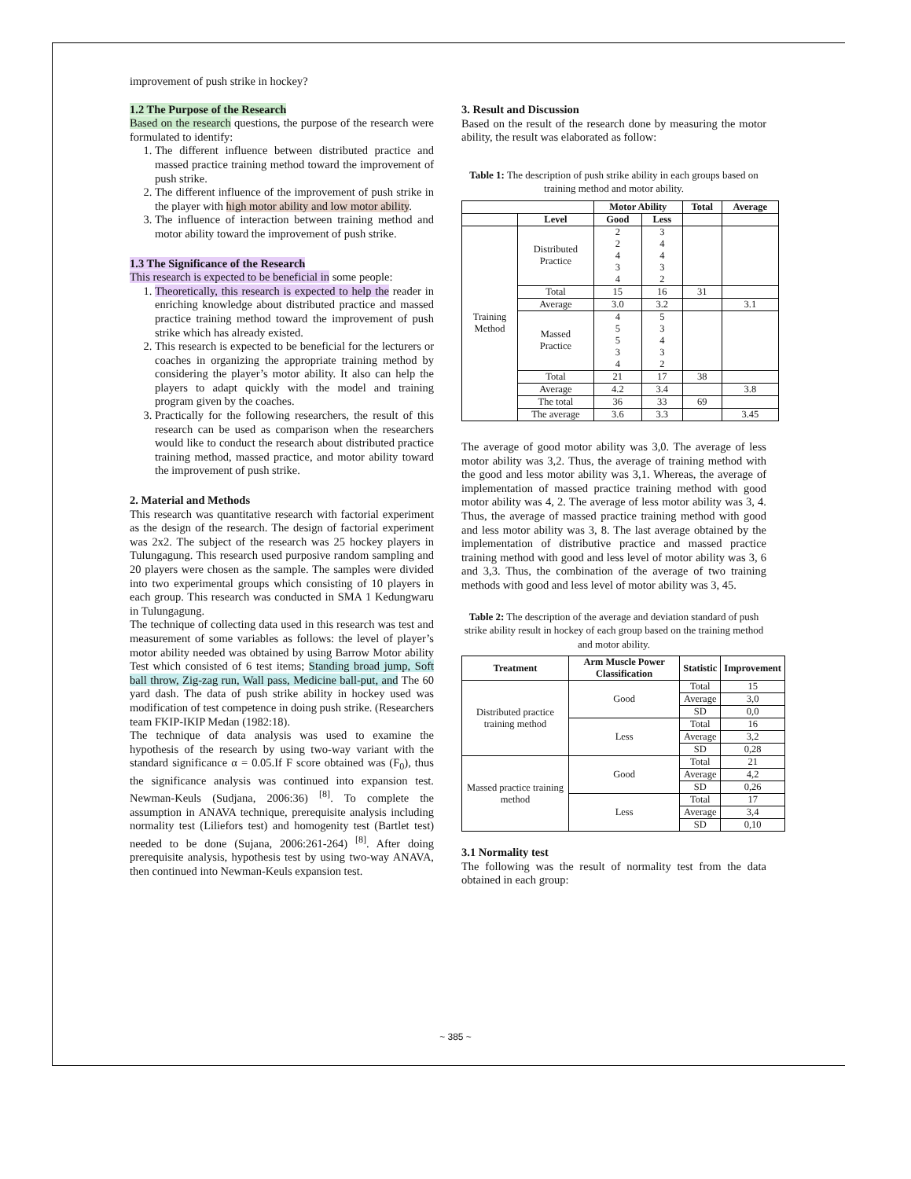improvement of push strike in hockey?
1.2 The Purpose of the Research
Based on the research questions, the purpose of the research were formulated to identify:
1. The different influence between distributed practice and massed practice training method toward the improvement of push strike.
2. The different influence of the improvement of push strike in the player with high motor ability and low motor ability.
3. The influence of interaction between training method and motor ability toward the improvement of push strike.
1.3 The Significance of the Research
This research is expected to be beneficial in some people:
1. Theoretically, this research is expected to help the reader in enriching knowledge about distributed practice and massed practice training method toward the improvement of push strike which has already existed.
2. This research is expected to be beneficial for the lecturers or coaches in organizing the appropriate training method by considering the player’s motor ability. It also can help the players to adapt quickly with the model and training program given by the coaches.
3. Practically for the following researchers, the result of this research can be used as comparison when the researchers would like to conduct the research about distributed practice training method, massed practice, and motor ability toward the improvement of push strike.
2. Material and Methods
This research was quantitative research with factorial experiment as the design of the research. The design of factorial experiment was 2x2. The subject of the research was 25 hockey players in Tulungagung. This research used purposive random sampling and 20 players were chosen as the sample. The samples were divided into two experimental groups which consisting of 10 players in each group. This research was conducted in SMA 1 Kedungwaru in Tulungagung.
The technique of collecting data used in this research was test and measurement of some variables as follows: the level of player’s motor ability needed was obtained by using Barrow Motor ability Test which consisted of 6 test items; Standing broad jump, Soft ball throw, Zig-zag run, Wall pass, Medicine ball-put, and The 60 yard dash. The data of push strike ability in hockey used was modification of test competence in doing push strike. (Researchers team FKIP-IKIP Medan (1982:18).
The technique of data analysis was used to examine the hypothesis of the research by using two-way variant with the standard significance α = 0.05.If F score obtained was (F<sub>0</sub>), thus the significance analysis was continued into expansion test. Newman-Keuls (Sudjana, 2006:36) <sup>[8]</sup>. To complete the assumption in ANAVA technique, prerequisite analysis including normality test (Liliefors test) and homogenity test (Bartlet test) needed to be done (Sujana, 2006:261-264) <sup>[8]</sup>. After doing prerequisite analysis, hypothesis test by using two-way ANAVA, then continued into Newman-Keuls expansion test.
3. Result and Discussion
Based on the result of the research done by measuring the motor ability, the result was elaborated as follow:
Table 1: The description of push strike ability in each groups based on training method and motor ability.
| | | Motor Ability | | Total | Average |
| | Level | Good | Less | | |
| Training Method | Distributed Practice | 2 2 4 3 4 | 3 4 4 3 2 | | |
| | Total | 15 | 16 | 31 | |
| | Average | 3.0 | 3.2 | | 3.1 |
| | Massed Practice | 4 5 5 3 4 | 5 3 4 3 2 | | |
| | Total | 21 | 17 | 38 | |
| | Average | 4.2 | 3.4 | | 3.8 |
| | The total | 36 | 33 | 69 | |
| | The average | 3.6 | 3.3 | | 3.45 |
The average of good motor ability was 3,0. The average of less motor ability was 3,2. Thus, the average of training method with the good and less motor ability was 3,1. Whereas, the average of implementation of massed practice training method with good motor ability was 4, 2. The average of less motor ability was 3, 4. Thus, the average of massed practice training method with good and less motor ability was 3, 8. The last average obtained by the implementation of distributive practice and massed practice training method with good and less level of motor ability was 3, 6 and 3,3. Thus, the combination of the average of two training methods with good and less level of motor ability was 3, 45.
Table 2: The description of the average and deviation standard of push strike ability result in hockey of each group based on the training method and motor ability.
| Treatment | Arm Muscle Power Classification | Statistic | Improvement |
| --- | --- | --- | --- |
| Distributed practice training method | Good | Total | 15 |
| | | Average | 3,0 |
| | | SD | 0,0 |
| | Less | Total | 16 |
| | | Average | 3,2 |
| | | SD | 0,28 |
| Massed practice training method | Good | Total | 21 |
| | | Average | 4,2 |
| | | SD | 0,26 |
| | Less | Total | 17 |
| | | Average | 3,4 |
| | | SD | 0,10 |
3.1 Normality test
The following was the result of normality test from the data obtained in each group:
~ 385 ~